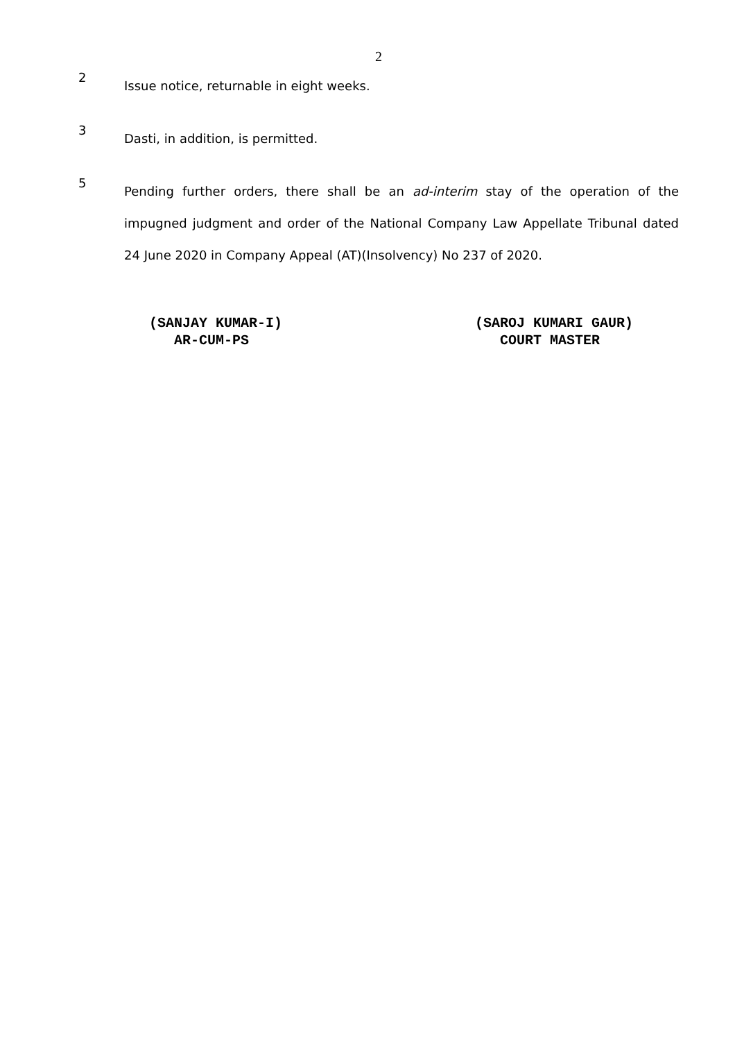2
2
Issue notice, returnable in eight weeks.
3
Dasti, in addition, is permitted.
5
Pending further orders, there shall be an ad-interim stay of the operation of the impugned judgment and order of the National Company Law Appellate Tribunal dated 24 June 2020 in Company Appeal (AT)(Insolvency) No 237 of 2020.
(SANJAY KUMAR-I)
AR-CUM-PS
(SAROJ KUMARI GAUR)
COURT MASTER